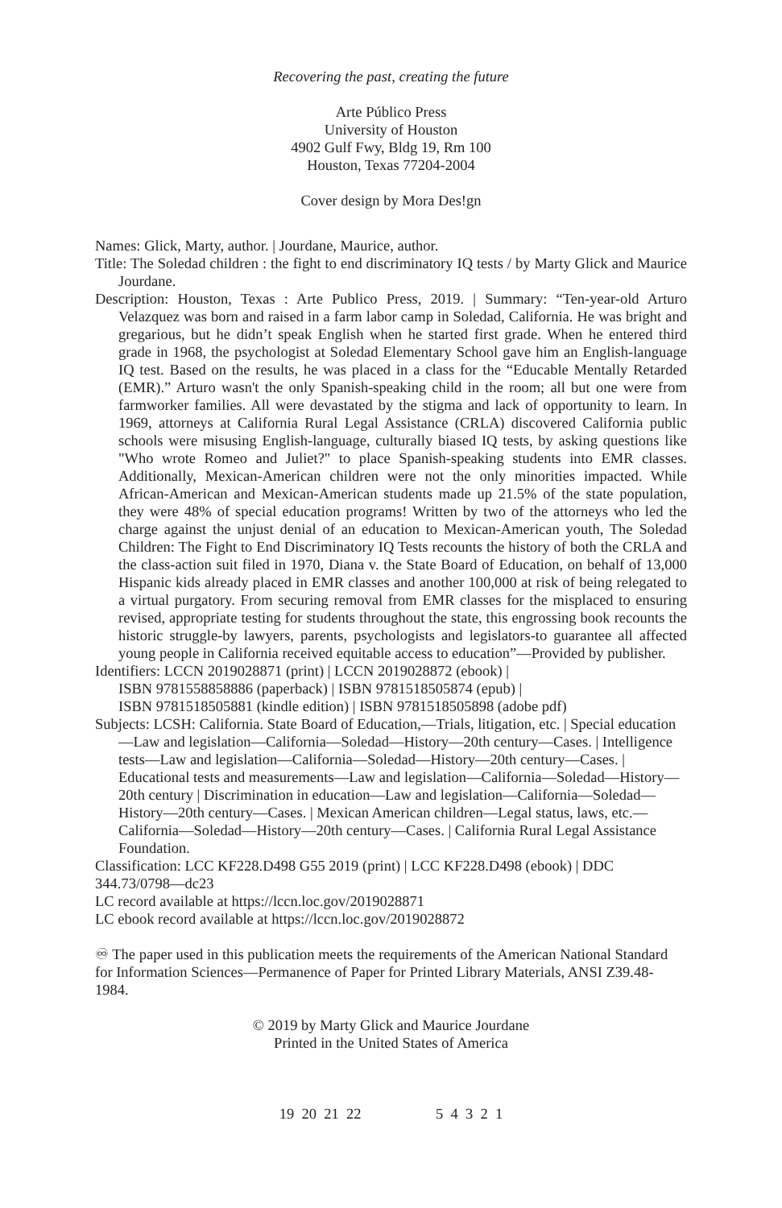Recovering the past, creating the future
Arte Público Press
University of Houston
4902 Gulf Fwy, Bldg 19, Rm 100
Houston, Texas 77204-2004
Cover design by Mora Des!gn
Names: Glick, Marty, author. | Jourdane, Maurice, author.
Title: The Soledad children : the fight to end discriminatory IQ tests / by Marty Glick and Maurice Jourdane.
Description: Houston, Texas : Arte Publico Press, 2019. | Summary: “Ten-year-old Arturo Velazquez was born and raised in a farm labor camp in Soledad, California. He was bright and gregarious, but he didn’t speak English when he started first grade. When he entered third grade in 1968, the psychologist at Soledad Elementary School gave him an English-language IQ test. Based on the results, he was placed in a class for the “Educable Mentally Retarded (EMR).” Arturo wasn't the only Spanish-speaking child in the room; all but one were from farmworker families. All were devastated by the stigma and lack of opportunity to learn. In 1969, attorneys at California Rural Legal Assistance (CRLA) discovered California public schools were misusing English-language, culturally biased IQ tests, by asking questions like "Who wrote Romeo and Juliet?" to place Spanish-speaking students into EMR classes. Additionally, Mexican-American children were not the only minorities impacted. While African-American and Mexican-American students made up 21.5% of the state population, they were 48% of special education programs! Written by two of the attorneys who led the charge against the unjust denial of an education to Mexican-American youth, The Soledad Children: The Fight to End Discriminatory IQ Tests recounts the history of both the CRLA and the class-action suit filed in 1970, Diana v. the State Board of Education, on behalf of 13,000 Hispanic kids already placed in EMR classes and another 100,000 at risk of being relegated to a virtual purgatory. From securing removal from EMR classes for the misplaced to ensuring revised, appropriate testing for students throughout the state, this engrossing book recounts the historic struggle-by lawyers, parents, psychologists and legislators-to guarantee all affected young people in California received equitable access to education”—Provided by publisher.
Identifiers: LCCN 2019028871 (print) | LCCN 2019028872 (ebook) |
ISBN 9781558858886 (paperback) | ISBN 9781518505874 (epub) |
ISBN 9781518505881 (kindle edition) | ISBN 9781518505898 (adobe pdf)
Subjects: LCSH: California. State Board of Education,—Trials, litigation, etc. | Special education—Law and legislation—California—Soledad—History—20th century—Cases. | Intelligence tests—Law and legislation—California—Soledad—History—20th century—Cases. | Educational tests and measurements—Law and legislation—California—Soledad—History—20th century | Discrimination in education—Law and legislation—California—Soledad—History—20th century—Cases. | Mexican American children—Legal status, laws, etc.—California—Soledad—History—20th century—Cases. | California Rural Legal Assistance Foundation.
Classification: LCC KF228.D498 G55 2019 (print) | LCC KF228.D498 (ebook) | DDC 344.73/0798—dc23
LC record available at https://lccn.loc.gov/2019028871
LC ebook record available at https://lccn.loc.gov/2019028872
♾ The paper used in this publication meets the requirements of the American National Standard for Information Sciences—Permanence of Paper for Printed Library Materials, ANSI Z39.48-1984.
© 2019 by Marty Glick and Maurice Jourdane
Printed in the United States of America
19 20 21 22 5 4 3 2 1